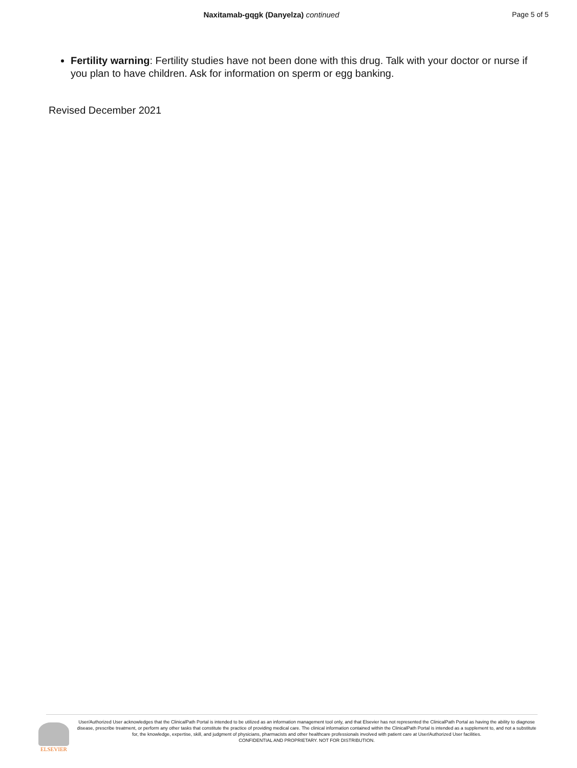Naxitamab-gqgk (Danyelza) continued Page 5 of 5
Fertility warning: Fertility studies have not been done with this drug. Talk with your doctor or nurse if you plan to have children. Ask for information on sperm or egg banking.
Revised December 2021
ELSEVIER
User/Authorized User acknowledges that the ClinicalPath Portal is intended to be utilized as an information management tool only, and that Elsevier has not represented the ClinicalPath Portal as having the ability to diagnose disease, prescribe treatment, or perform any other tasks that constitute the practice of providing medical care. The clinical information contained within the ClinicalPath Portal is intended as a supplement to, and not a substitute for, the knowledge, expertise, skill, and judgment of physicians, pharmacists and other healthcare professionals involved with patient care at User/Authorized User facilities.
CONFIDENTIAL AND PROPRIETARY. NOT FOR DISTRIBUTION.